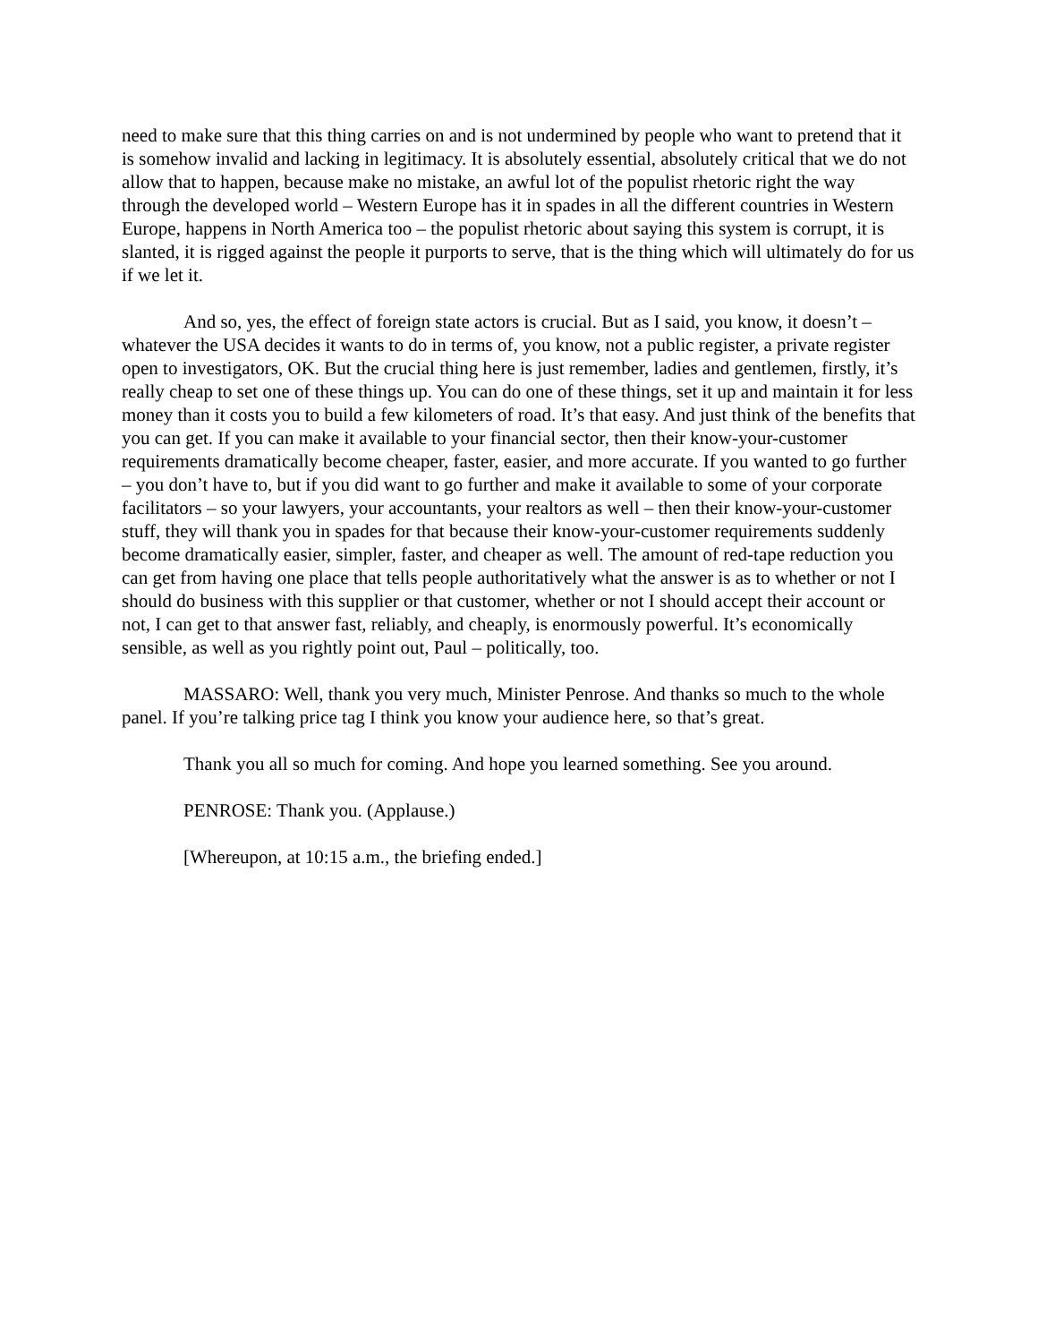need to make sure that this thing carries on and is not undermined by people who want to pretend that it is somehow invalid and lacking in legitimacy. It is absolutely essential, absolutely critical that we do not allow that to happen, because make no mistake, an awful lot of the populist rhetoric right the way through the developed world – Western Europe has it in spades in all the different countries in Western Europe, happens in North America too – the populist rhetoric about saying this system is corrupt, it is slanted, it is rigged against the people it purports to serve, that is the thing which will ultimately do for us if we let it.
And so, yes, the effect of foreign state actors is crucial. But as I said, you know, it doesn’t – whatever the USA decides it wants to do in terms of, you know, not a public register, a private register open to investigators, OK. But the crucial thing here is just remember, ladies and gentlemen, firstly, it’s really cheap to set one of these things up. You can do one of these things, set it up and maintain it for less money than it costs you to build a few kilometers of road. It’s that easy. And just think of the benefits that you can get. If you can make it available to your financial sector, then their know-your-customer requirements dramatically become cheaper, faster, easier, and more accurate. If you wanted to go further – you don’t have to, but if you did want to go further and make it available to some of your corporate facilitators – so your lawyers, your accountants, your realtors as well – then their know-your-customer stuff, they will thank you in spades for that because their know-your-customer requirements suddenly become dramatically easier, simpler, faster, and cheaper as well. The amount of red-tape reduction you can get from having one place that tells people authoritatively what the answer is as to whether or not I should do business with this supplier or that customer, whether or not I should accept their account or not, I can get to that answer fast, reliably, and cheaply, is enormously powerful. It’s economically sensible, as well as you rightly point out, Paul – politically, too.
MASSARO: Well, thank you very much, Minister Penrose. And thanks so much to the whole panel. If you’re talking price tag I think you know your audience here, so that’s great.
Thank you all so much for coming. And hope you learned something. See you around.
PENROSE: Thank you. (Applause.)
[Whereupon, at 10:15 a.m., the briefing ended.]